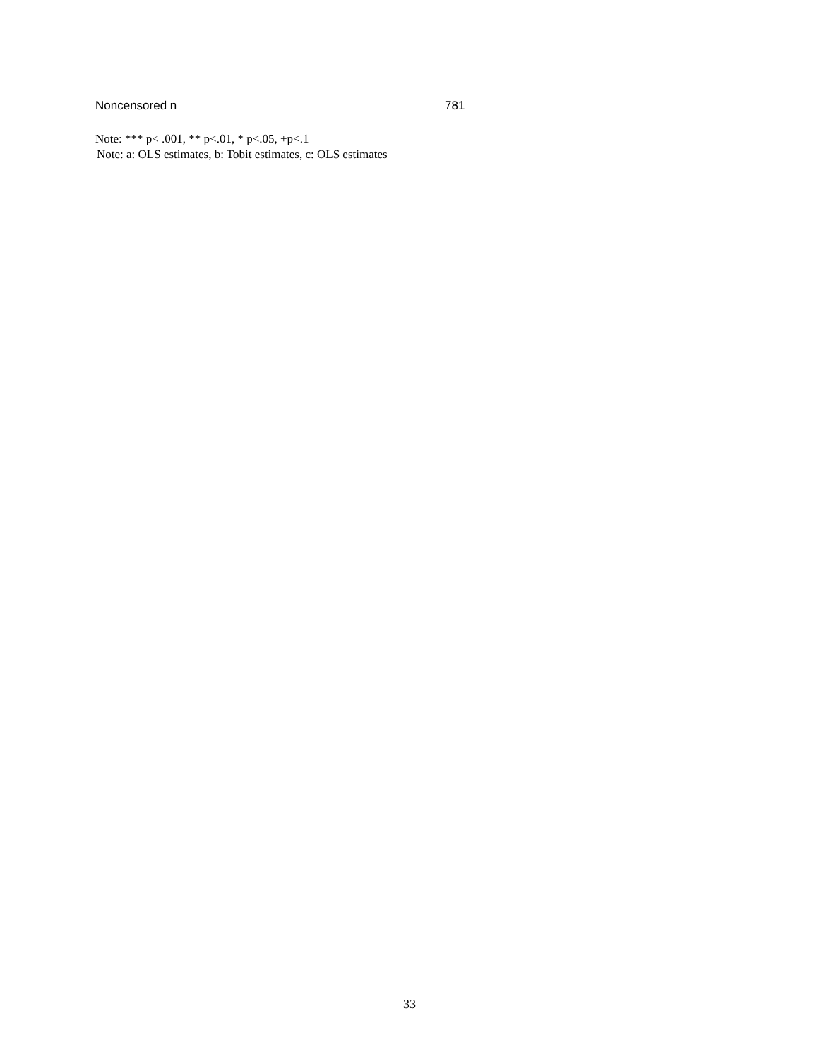| Noncensored n | 781 |
Note: *** p< .001, ** p<.01, * p<.05, +p<.1
Note: a: OLS estimates, b: Tobit estimates, c: OLS estimates
33